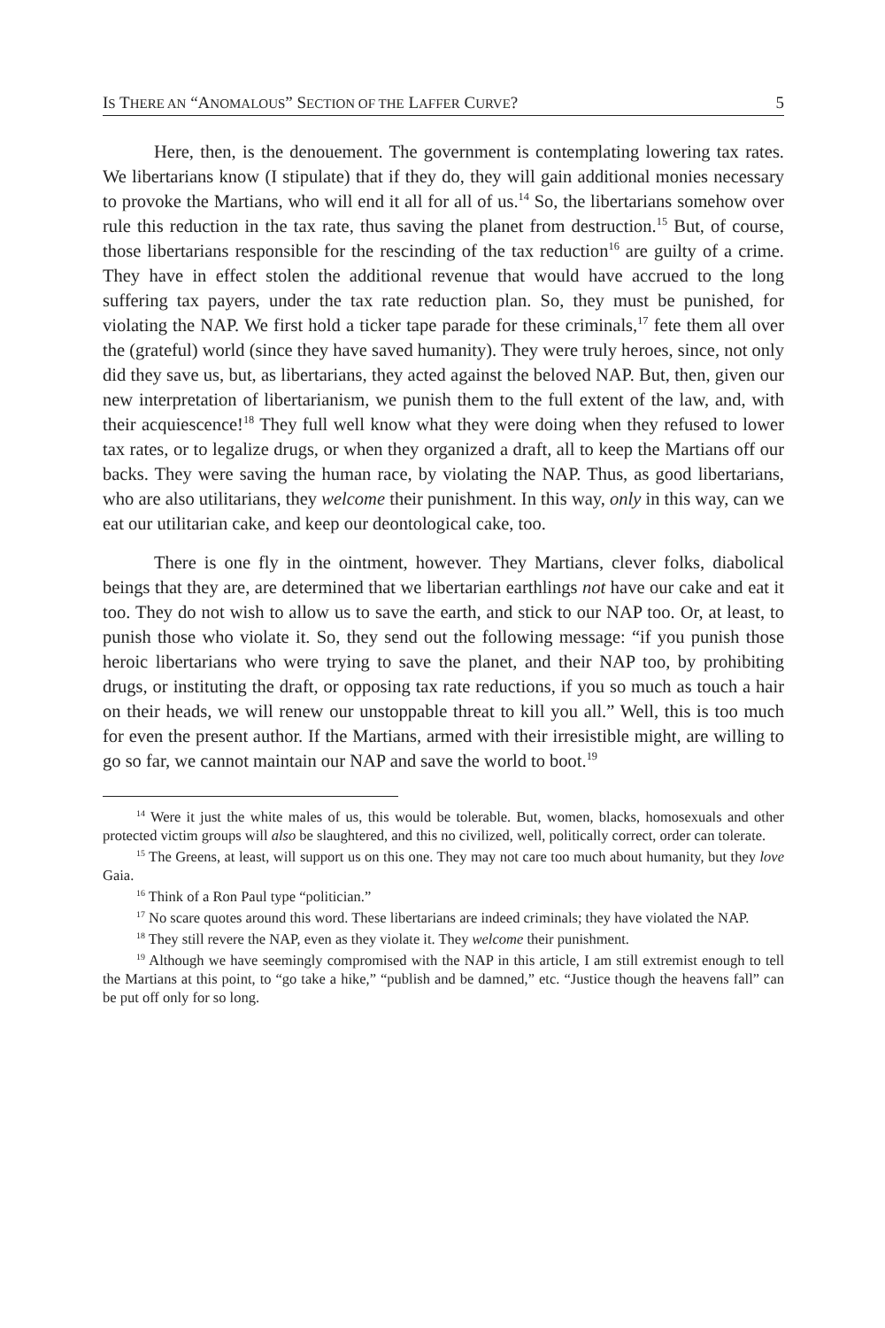IS THERE AN “ANOMALOUS” SECTION OF THE LAFFER CURVE? 5
Here, then, is the denouement. The government is contemplating lowering tax rates. We libertarians know (I stipulate) that if they do, they will gain additional monies necessary to provoke the Martians, who will end it all for all of us.<sup>14</sup> So, the libertarians somehow over rule this reduction in the tax rate, thus saving the planet from destruction.<sup>15</sup> But, of course, those libertarians responsible for the rescinding of the tax reduction<sup>16</sup> are guilty of a crime. They have in effect stolen the additional revenue that would have accrued to the long suffering tax payers, under the tax rate reduction plan. So, they must be punished, for violating the NAP. We first hold a ticker tape parade for these criminals,<sup>17</sup> fete them all over the (grateful) world (since they have saved humanity). They were truly heroes, since, not only did they save us, but, as libertarians, they acted against the beloved NAP. But, then, given our new interpretation of libertarianism, we punish them to the full extent of the law, and, with their acquiescence!<sup>18</sup> They full well know what they were doing when they refused to lower tax rates, or to legalize drugs, or when they organized a draft, all to keep the Martians off our backs. They were saving the human race, by violating the NAP. Thus, as good libertarians, who are also utilitarians, they welcome their punishment. In this way, only in this way, can we eat our utilitarian cake, and keep our deontological cake, too.
There is one fly in the ointment, however. They Martians, clever folks, diabolical beings that they are, are determined that we libertarian earthlings not have our cake and eat it too. They do not wish to allow us to save the earth, and stick to our NAP too. Or, at least, to punish those who violate it. So, they send out the following message: “if you punish those heroic libertarians who were trying to save the planet, and their NAP too, by prohibiting drugs, or instituting the draft, or opposing tax rate reductions, if you so much as touch a hair on their heads, we will renew our unstoppable threat to kill you all.” Well, this is too much for even the present author. If the Martians, armed with their irresistible might, are willing to go so far, we cannot maintain our NAP and save the world to boot.<sup>19</sup>
<sup>14</sup> Were it just the white males of us, this would be tolerable. But, women, blacks, homosexuals and other protected victim groups will also be slaughtered, and this no civilized, well, politically correct, order can tolerate.
<sup>15</sup> The Greens, at least, will support us on this one. They may not care too much about humanity, but they love Gaia.
<sup>16</sup> Think of a Ron Paul type “politician.”
<sup>17</sup> No scare quotes around this word. These libertarians are indeed criminals; they have violated the NAP.
<sup>18</sup> They still revere the NAP, even as they violate it. They welcome their punishment.
<sup>19</sup> Although we have seemingly compromised with the NAP in this article, I am still extremist enough to tell the Martians at this point, to “go take a hike,” “publish and be damned,” etc. “Justice though the heavens fall” can be put off only for so long.